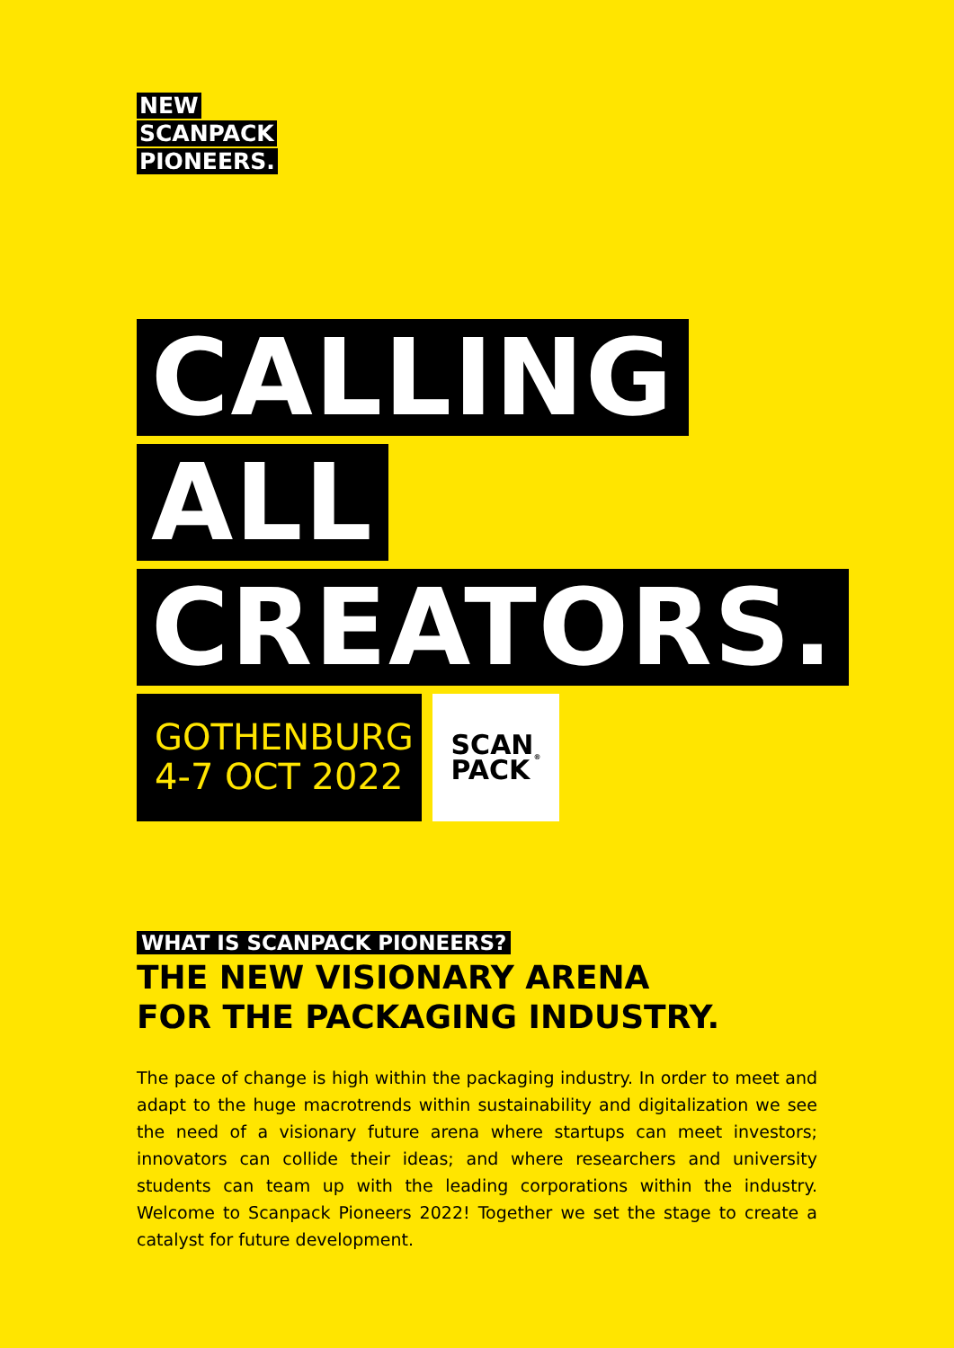NEW
SCANPACK
PIONEERS.
CALLING
ALL
CREATORS.
GOTHENBURG
4-7 OCT 2022
SCAN
PACK<sup>®</sup>
WHAT IS SCANPACK PIONEERS?
THE NEW VISIONARY ARENA
FOR THE PACKAGING INDUSTRY.
The pace of change is high within the packaging industry. In order to meet and adapt to the huge macrotrends within sustainability and digitalization we see the need of a visionary future arena where startups can meet investors; innovators can collide their ideas; and where researchers and university students can team up with the leading corporations within the industry. Welcome to Scanpack Pioneers 2022! Together we set the stage to create a catalyst for future development.